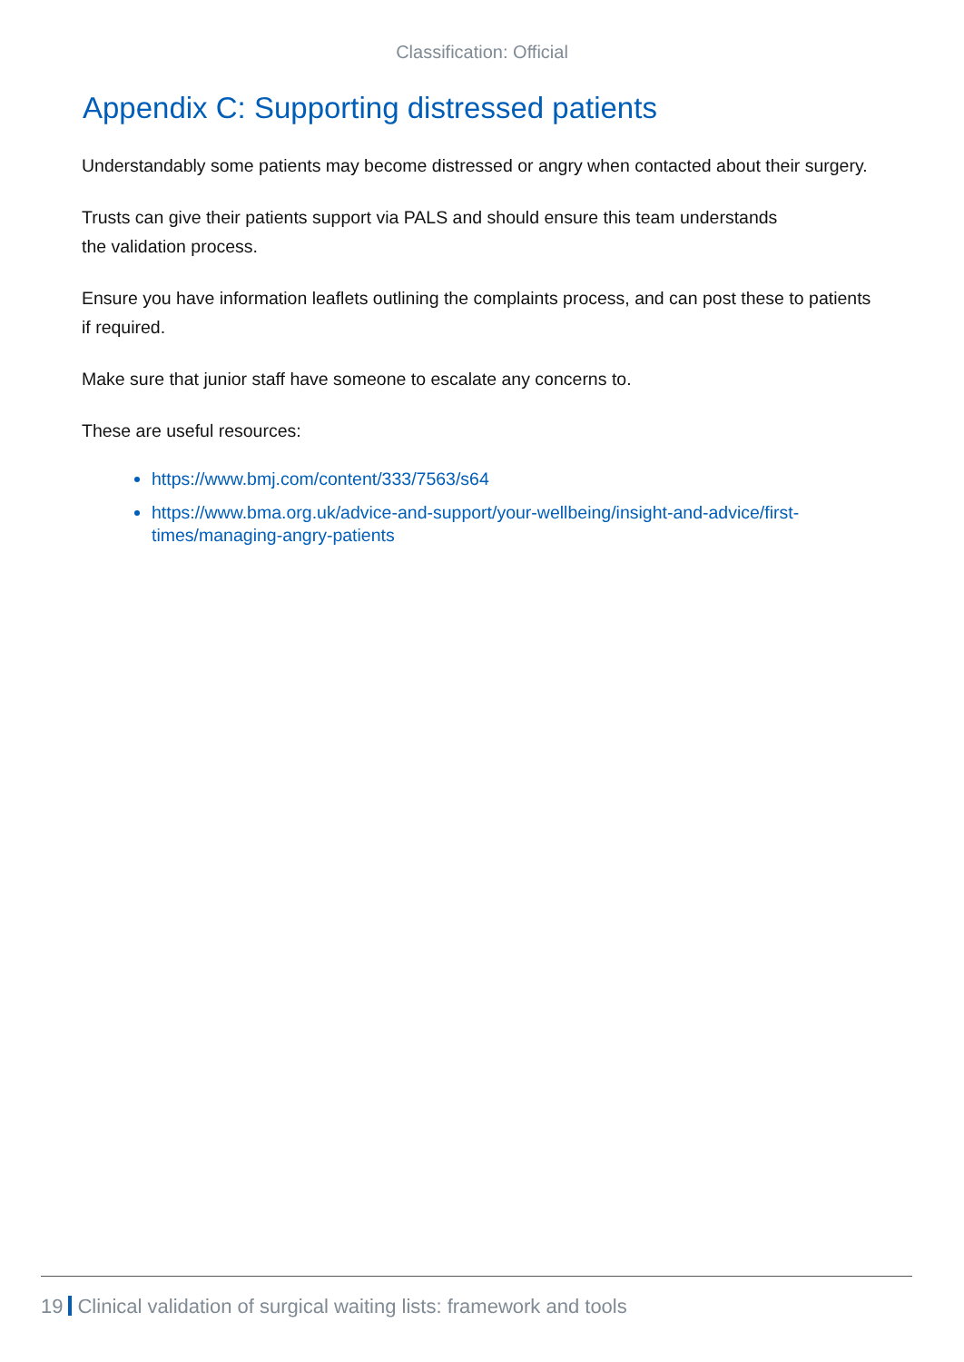Classification: Official
Appendix C: Supporting distressed patients
Understandably some patients may become distressed or angry when contacted about their surgery.
Trusts can give their patients support via PALS and should ensure this team understands
the validation process.
Ensure you have information leaflets outlining the complaints process, and can post these to patients if required.
Make sure that junior staff have someone to escalate any concerns to.
These are useful resources:
https://www.bmj.com/content/333/7563/s64
https://www.bma.org.uk/advice-and-support/your-wellbeing/insight-and-advice/first-times/managing-angry-patients
19 Clinical validation of surgical waiting lists: framework and tools